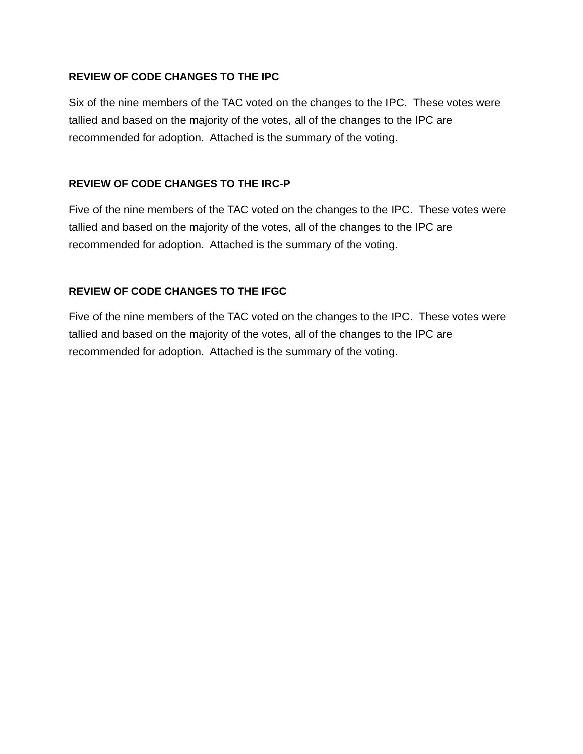REVIEW OF CODE CHANGES TO THE IPC
Six of the nine members of the TAC voted on the changes to the IPC. These votes were tallied and based on the majority of the votes, all of the changes to the IPC are recommended for adoption. Attached is the summary of the voting.
REVIEW OF CODE CHANGES TO THE IRC-P
Five of the nine members of the TAC voted on the changes to the IPC. These votes were tallied and based on the majority of the votes, all of the changes to the IPC are recommended for adoption. Attached is the summary of the voting.
REVIEW OF CODE CHANGES TO THE IFGC
Five of the nine members of the TAC voted on the changes to the IPC. These votes were tallied and based on the majority of the votes, all of the changes to the IPC are recommended for adoption. Attached is the summary of the voting.